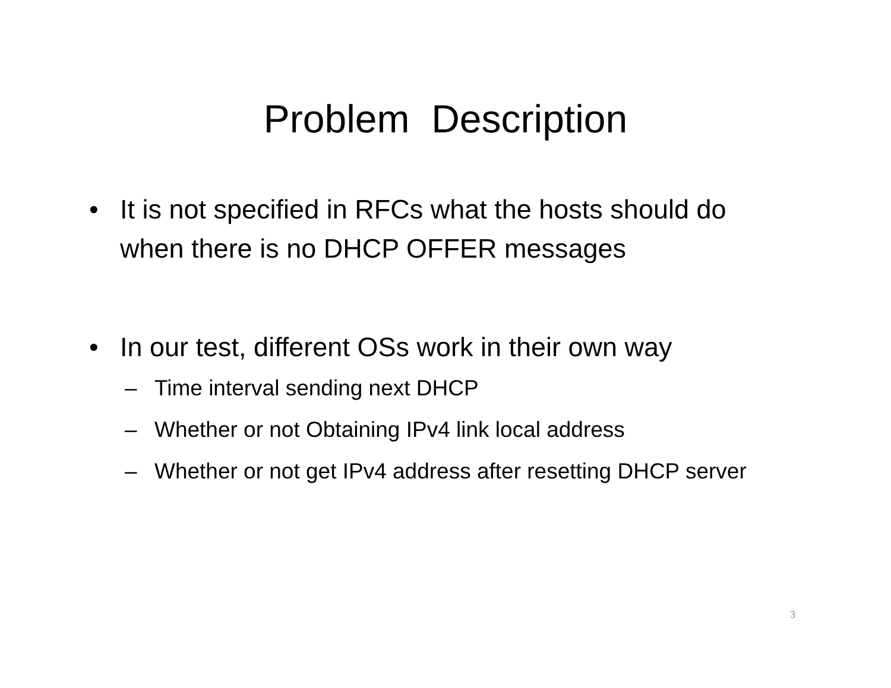Problem Description
• It is not specified in RFCs what the hosts should do when there is no DHCP OFFER messages
• In our test, different OSs work in their own way
– Time interval sending next DHCP
– Whether or not Obtaining IPv4 link local address
– Whether or not get IPv4 address after resetting DHCP server
3